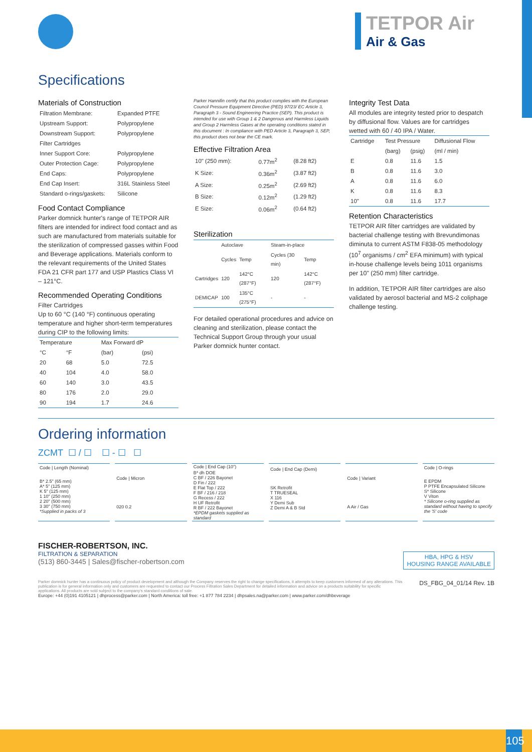TETPOR Air
Air & Gas
Specifications
Materials of Construction
| Filtration Membrane: | Expanded PTFE |
| Upstream Support: | Polypropylene |
| Downstream Support: | Polypropylene |
| Filter Cartridges | |
| Inner Support Core: | Polypropylene |
| Outer Protection Cage: | Polypropylene |
| End Caps: | Polypropylene |
| End Cap Insert: | 316L Stainless Steel |
| Standard o-rings/gaskets: | Silicone |
Food Contact Compliance
Parker domnick hunter's range of TETPOR AIR filters are intended for indirect food contact and as such are manufactured from materials suitable for the sterilization of compressed gasses within Food and Beverage applications. Materials conform to the relevant requirements of the United States FDA 21 CFR part 177 and USP Plastics Class VI – 121°C.
Recommended Operating Conditions
Filter Cartridges
Up to 60 °C (140 °F) continuous operating temperature and higher short-term temperatures during CIP to the following limits:
| Temperature | | Max Forward dP | |
| --- | --- | --- | --- |
| °C | °F | (bar) | (psi) |
| 20 | 68 | 5.0 | 72.5 |
| 40 | 104 | 4.0 | 58.0 |
| 60 | 140 | 3.0 | 43.5 |
| 80 | 176 | 2.0 | 29.0 |
| 90 | 194 | 1.7 | 24.6 |
Parker Hannifin certify that this product complies with the European Council Pressure Equipment Directive (PED) 97/23/ EC Article 3, Paragraph 3 - Sound Engineering Practice (SEP). This product is intended for use with Group 1 & 2 Dangerous and Harmless Liquids and Group 2 Harmless Gases at the operating conditions stated in this document : In compliance with PED Article 3, Paragraph 3, SEP, this product does not bear the CE mark.
Effective Filtration Area
| 10" (250 mm): | 0.77m<sup>2</sup> | (8.28 ft2) |
| K Size: | 0.36m<sup>2</sup> | (3.87 ft2) |
| A Size: | 0.25m<sup>2</sup> | (2.69 ft2) |
| B Size: | 0.12m<sup>2</sup> | (1.29 ft2) |
| E Size: | 0.06m<sup>2</sup> | (0.64 ft2) |
Sterilization
| | Autoclave | | Steam-in-place | |
| --- | --- | --- | --- | --- |
| | Cycles | Temp | Cycles (30 min) | Temp |
| Cartridges | 120 | 142°C (287°F) | 120 | 142°C (287°F) |
| DEMICAP | 100 | 135°C (275°F) | - | - |
For detailed operational procedures and advice on cleaning and sterilization, please contact the Technical Support Group through your usual Parker domnick hunter contact.
Integrity Test Data
All modules are integrity tested prior to despatch by diffusional flow. Values are for cartridges wetted with 60 / 40 IPA / Water.
| Cartridge | Test Pressure | | Diffusional Flow |
| --- | --- | --- | --- |
| | (barg) | (psig) | (ml / min) |
| E | 0.8 | 11.6 | 1.5 |
| B | 0.8 | 11.6 | 3.0 |
| A | 0.8 | 11.6 | 6.0 |
| K | 0.8 | 11.6 | 8.3 |
| 10" | 0.8 | 11.6 | 17.7 |
Retention Characteristics
TETPOR AIR filter cartridges are validated by bacterial challenge testing with Brevundimonas diminuta to current ASTM F838-05 methodology (10<sup>7</sup> organisms / cm<sup>2</sup> EFA minimum) with typical in-house challenge levels being 1011 organisms per 10" (250 mm) filter cartridge.
In addition, TETPOR AIR filter cartridges are also validated by aerosol bacterial and MS-2 coliphage challenge testing.
Ordering information
ZCMT ☐ / ☐ ☐ - ☐ ☐
| Code / Length (Nominal) |
| --- |
| B* 2.5" (65 mm) A* 5" (125 mm) K 5" (125 mm) 1 10" (250 mm) 2 20" (500 mm) 3 30" (750 mm) *Supplied in packs of 3 |
| Code / Micron |
| --- |
| 020 0.2 |
| Code / End Cap (10") |
| --- |
| B* dh DOE C BF / 226 Bayonet D Fin / 222 E Flat Top / 222 F BF / 216 / 218 G Recess / 222 H UF Retrofit R BF / 222 Bayonet *EPDM gaskets supplied as standard |
| Code / End Cap (Demi) |
| --- |
| SK Retrofit T TRUESEAL X 116 Y Demi Sub Z Demi A & B Std |
| Code / Variant |
| --- |
| A Air / Gas |
| Code / O-rings |
| --- |
| E EPDM P PTFE Encapsulated Silicone S* Silicone V Viton * Silicone o-ring supplied as standard without having to specify the 'S' code |
FISCHER-ROBERTSON, INC.
FILTRATION & SEPARATION
(513) 860-3445 | Sales@fischer-robertson.com
HBA, HPG & HSV
HOUSING RANGE AVAILABLE
Parker domnick hunter has a continuous policy of product development and although the Company reserves the right to change specifications, it attempts to keep customers informed of any alterations. This publication is for general information only and customers are requested to contact our Process Filtration Sales Department for detailed information and advice on a products suitability for specific applications. All products are sold subject to the company's standard conditions of sale.
DS_FBG_04_01/14 Rev. 1B
Europe: +44 (0)191 4105121 | dhprocess@parker.com | North America: toll free: +1 877 784 2234 | dhpsales.na@parker.com | www.parker.com/dhbeverage
105